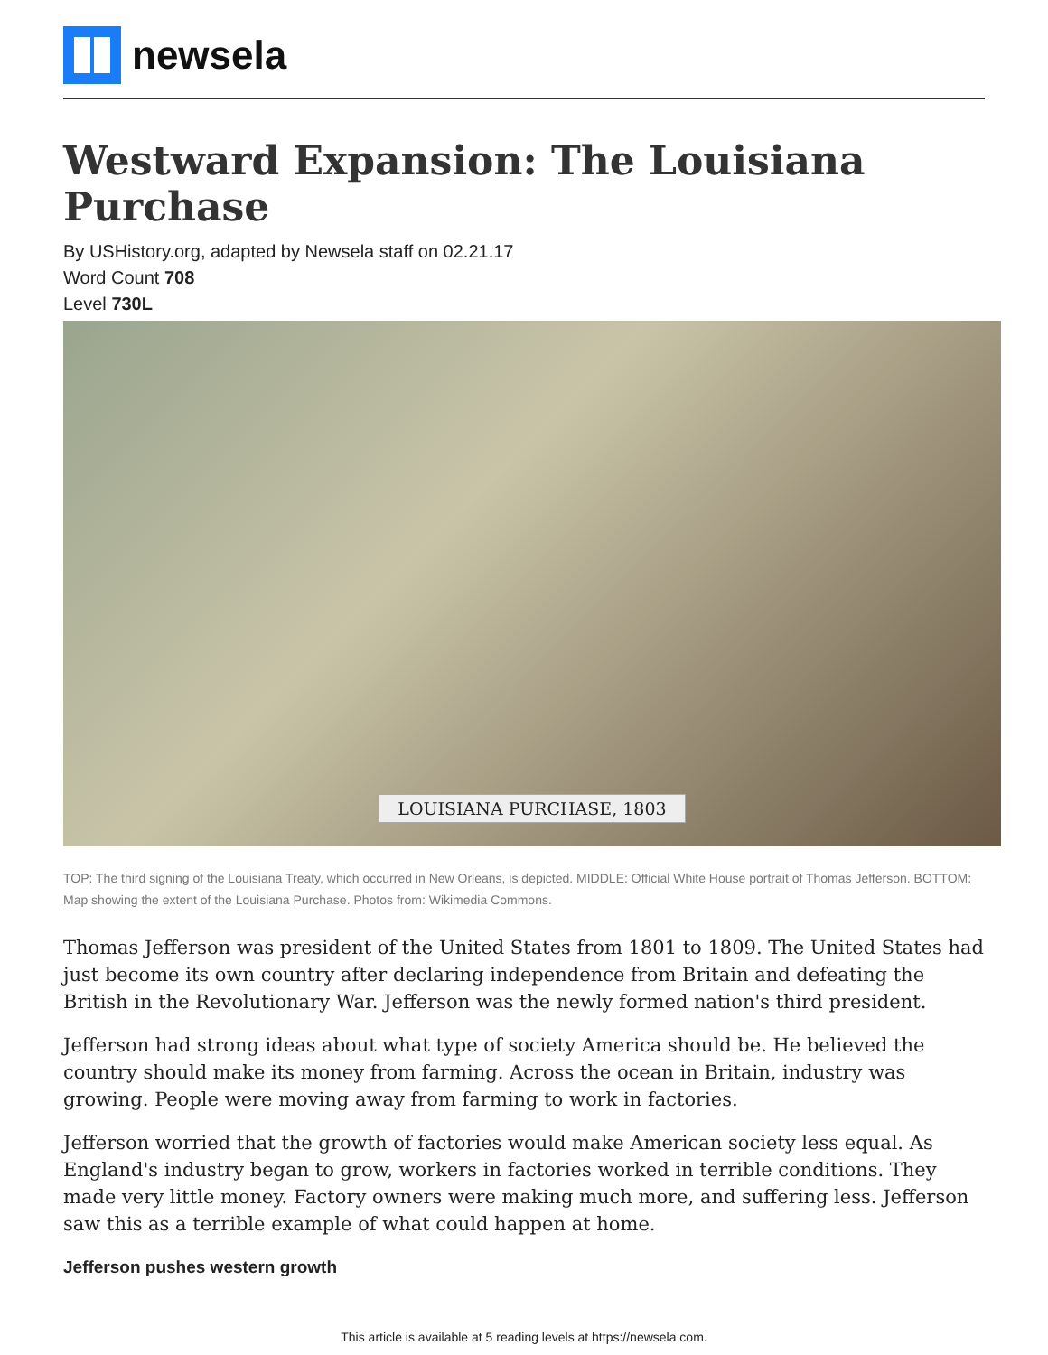newsela
Westward Expansion: The Louisiana Purchase
By USHistory.org, adapted by Newsela staff on 02.21.17
Word Count 708
Level 730L
LOUISIANA PURCHASE, 1803
TOP: The third signing of the Louisiana Treaty, which occurred in New Orleans, is depicted. MIDDLE: Official White House portrait of Thomas Jefferson. BOTTOM: Map showing the extent of the Louisiana Purchase. Photos from: Wikimedia Commons.
Thomas Jefferson was president of the United States from 1801 to 1809. The United States had just become its own country after declaring independence from Britain and defeating the British in the Revolutionary War. Jefferson was the newly formed nation's third president.
Jefferson had strong ideas about what type of society America should be. He believed the country should make its money from farming. Across the ocean in Britain, industry was growing. People were moving away from farming to work in factories.
Jefferson worried that the growth of factories would make American society less equal. As England's industry began to grow, workers in factories worked in terrible conditions. They made very little money. Factory owners were making much more, and suffering less. Jefferson saw this as a terrible example of what could happen at home.
Jefferson pushes western growth
This article is available at 5 reading levels at https://newsela.com.